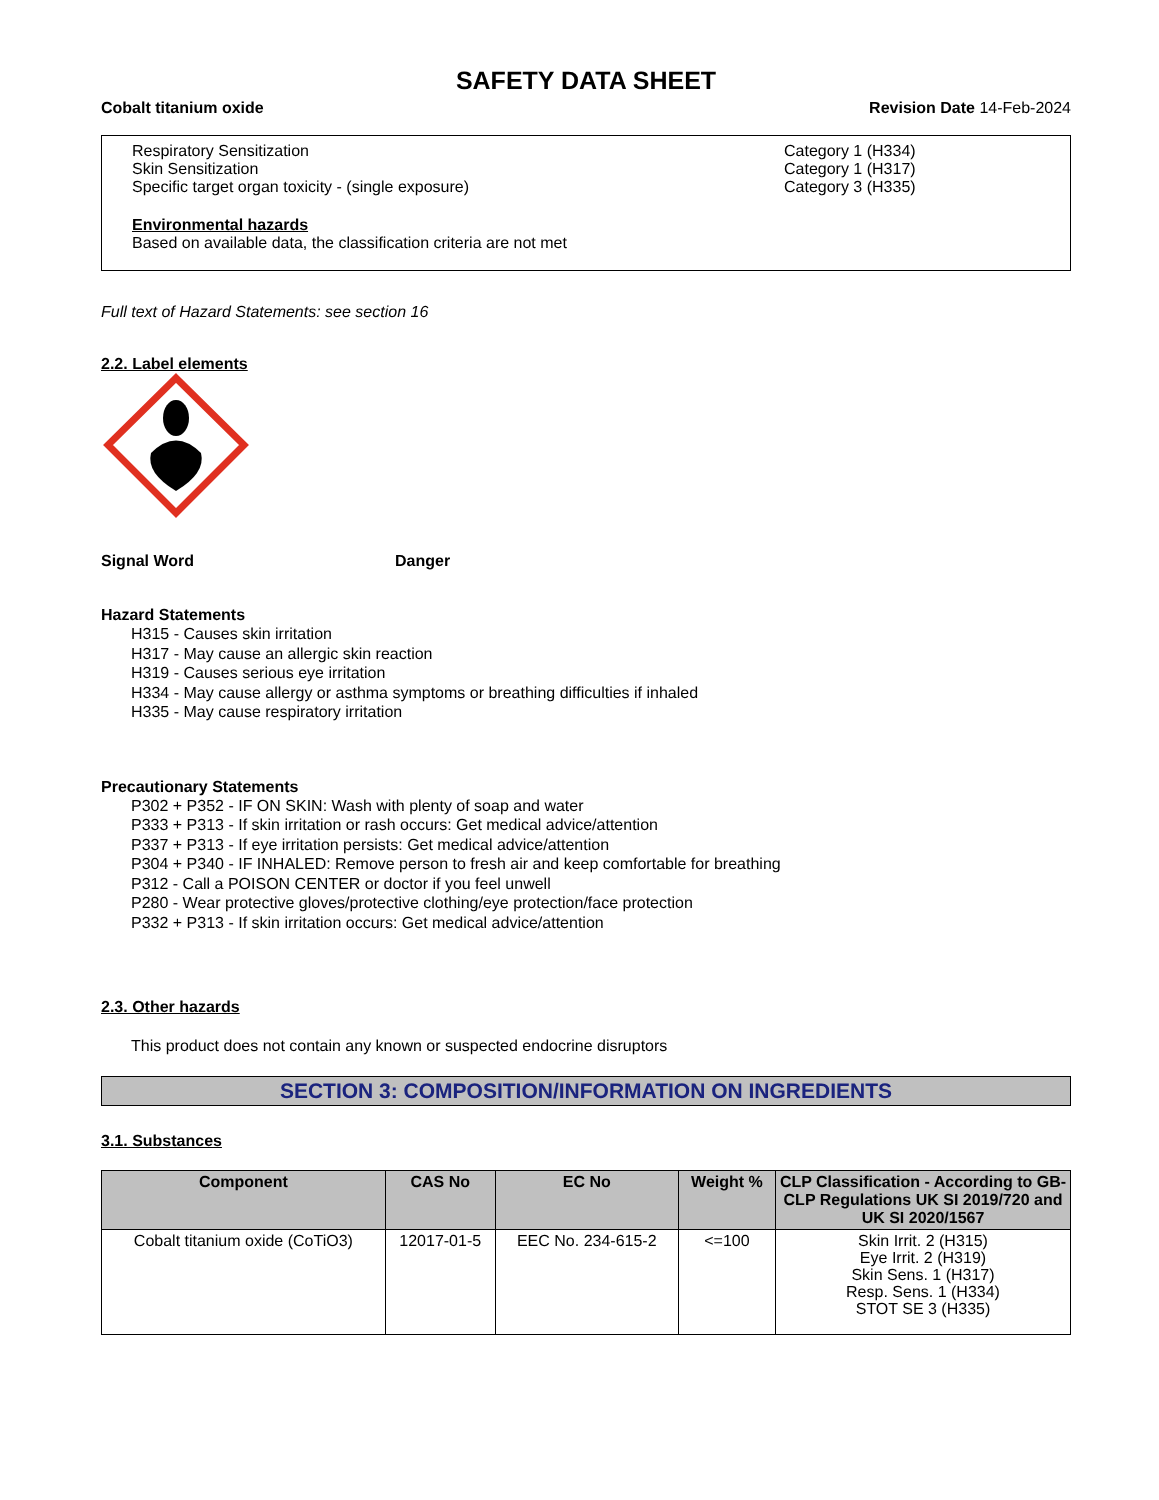SAFETY DATA SHEET
Cobalt titanium oxide Revision Date 14-Feb-2024
Respiratory Sensitization Category 1 (H334)
Skin Sensitization Category 1 (H317)
Specific target organ toxicity - (single exposure) Category 3 (H335)
Environmental hazards
Based on available data, the classification criteria are not met
Full text of Hazard Statements: see section 16
2.2. Label elements
Signal Word Danger
Hazard Statements
H315 - Causes skin irritation
H317 - May cause an allergic skin reaction
H319 - Causes serious eye irritation
H334 - May cause allergy or asthma symptoms or breathing difficulties if inhaled
H335 - May cause respiratory irritation
Precautionary Statements
P302 + P352 - IF ON SKIN: Wash with plenty of soap and water
P333 + P313 - If skin irritation or rash occurs: Get medical advice/attention
P337 + P313 - If eye irritation persists: Get medical advice/attention
P304 + P340 - IF INHALED: Remove person to fresh air and keep comfortable for breathing
P312 - Call a POISON CENTER or doctor if you feel unwell
P280 - Wear protective gloves/protective clothing/eye protection/face protection
P332 + P313 - If skin irritation occurs: Get medical advice/attention
2.3. Other hazards
This product does not contain any known or suspected endocrine disruptors
SECTION 3: COMPOSITION/INFORMATION ON INGREDIENTS
3.1. Substances
| Component | CAS No | EC No | Weight % | CLP Classification - According to GB-CLP Regulations UK SI 2019/720 and UK SI 2020/1567 |
| --- | --- | --- | --- | --- |
| Cobalt titanium oxide (CoTiO3) | 12017-01-5 | EEC No. 234-615-2 | <=100 | Skin Irrit. 2 (H315) Eye Irrit. 2 (H319) Skin Sens. 1 (H317) Resp. Sens. 1 (H334) STOT SE 3 (H335) |